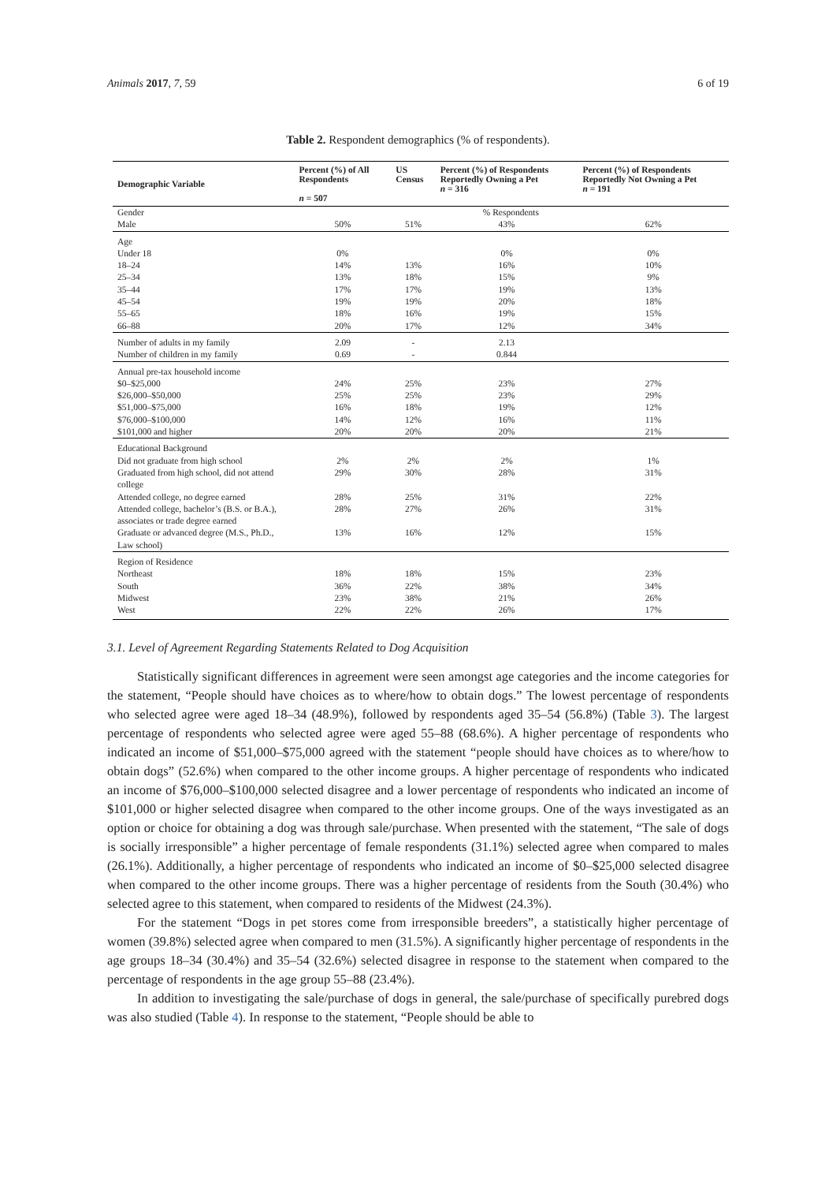Animals 2017, 7, 59 6 of 19
Table 2. Respondent demographics (% of respondents).
| Demographic Variable | Percent (%) of All Respondents n = 507 | US Census | Percent (%) of Respondents Reportedly Owning a Pet n = 316 | Percent (%) of Respondents Reportedly Not Owning a Pet n = 191 |
| --- | --- | --- | --- | --- |
| Gender | | | % Respondents | |
| Male | 50% | 51% | 43% | 62% |
| Age | | | | |
| Under 18 | 0% | | 0% | 0% |
| 18–24 | 14% | 13% | 16% | 10% |
| 25–34 | 13% | 18% | 15% | 9% |
| 35–44 | 17% | 17% | 19% | 13% |
| 45–54 | 19% | 19% | 20% | 18% |
| 55–65 | 18% | 16% | 19% | 15% |
| 66–88 | 20% | 17% | 12% | 34% |
| Number of adults in my family | 2.09 | - | 2.13 | |
| Number of children in my family | 0.69 | - | 0.844 | |
| Annual pre-tax household income | | | | |
| $0–$25,000 | 24% | 25% | 23% | 27% |
| $26,000–$50,000 | 25% | 25% | 23% | 29% |
| $51,000–$75,000 | 16% | 18% | 19% | 12% |
| $76,000–$100,000 | 14% | 12% | 16% | 11% |
| $101,000 and higher | 20% | 20% | 20% | 21% |
| Educational Background | | | | |
| Did not graduate from high school | 2% | 2% | 2% | 1% |
| Graduated from high school, did not attend college | 29% | 30% | 28% | 31% |
| Attended college, no degree earned | 28% | 25% | 31% | 22% |
| Attended college, bachelor’s (B.S. or B.A.), associates or trade degree earned | 28% | 27% | 26% | 31% |
| Graduate or advanced degree (M.S., Ph.D., Law school) | 13% | 16% | 12% | 15% |
| Region of Residence | | | | |
| Northeast | 18% | 18% | 15% | 23% |
| South | 36% | 22% | 38% | 34% |
| Midwest | 23% | 38% | 21% | 26% |
| West | 22% | 22% | 26% | 17% |
3.1. Level of Agreement Regarding Statements Related to Dog Acquisition
Statistically significant differences in agreement were seen amongst age categories and the income categories for the statement, “People should have choices as to where/how to obtain dogs.” The lowest percentage of respondents who selected agree were aged 18–34 (48.9%), followed by respondents aged 35–54 (56.8%) (Table 3). The largest percentage of respondents who selected agree were aged 55–88 (68.6%). A higher percentage of respondents who indicated an income of $51,000–$75,000 agreed with the statement “people should have choices as to where/how to obtain dogs” (52.6%) when compared to the other income groups. A higher percentage of respondents who indicated an income of $76,000–$100,000 selected disagree and a lower percentage of respondents who indicated an income of $101,000 or higher selected disagree when compared to the other income groups. One of the ways investigated as an option or choice for obtaining a dog was through sale/purchase. When presented with the statement, “The sale of dogs is socially irresponsible” a higher percentage of female respondents (31.1%) selected agree when compared to males (26.1%). Additionally, a higher percentage of respondents who indicated an income of $0–$25,000 selected disagree when compared to the other income groups. There was a higher percentage of residents from the South (30.4%) who selected agree to this statement, when compared to residents of the Midwest (24.3%).
For the statement “Dogs in pet stores come from irresponsible breeders”, a statistically higher percentage of women (39.8%) selected agree when compared to men (31.5%). A significantly higher percentage of respondents in the age groups 18–34 (30.4%) and 35–54 (32.6%) selected disagree in response to the statement when compared to the percentage of respondents in the age group 55–88 (23.4%).
In addition to investigating the sale/purchase of dogs in general, the sale/purchase of specifically purebred dogs was also studied (Table 4). In response to the statement, “People should be able to